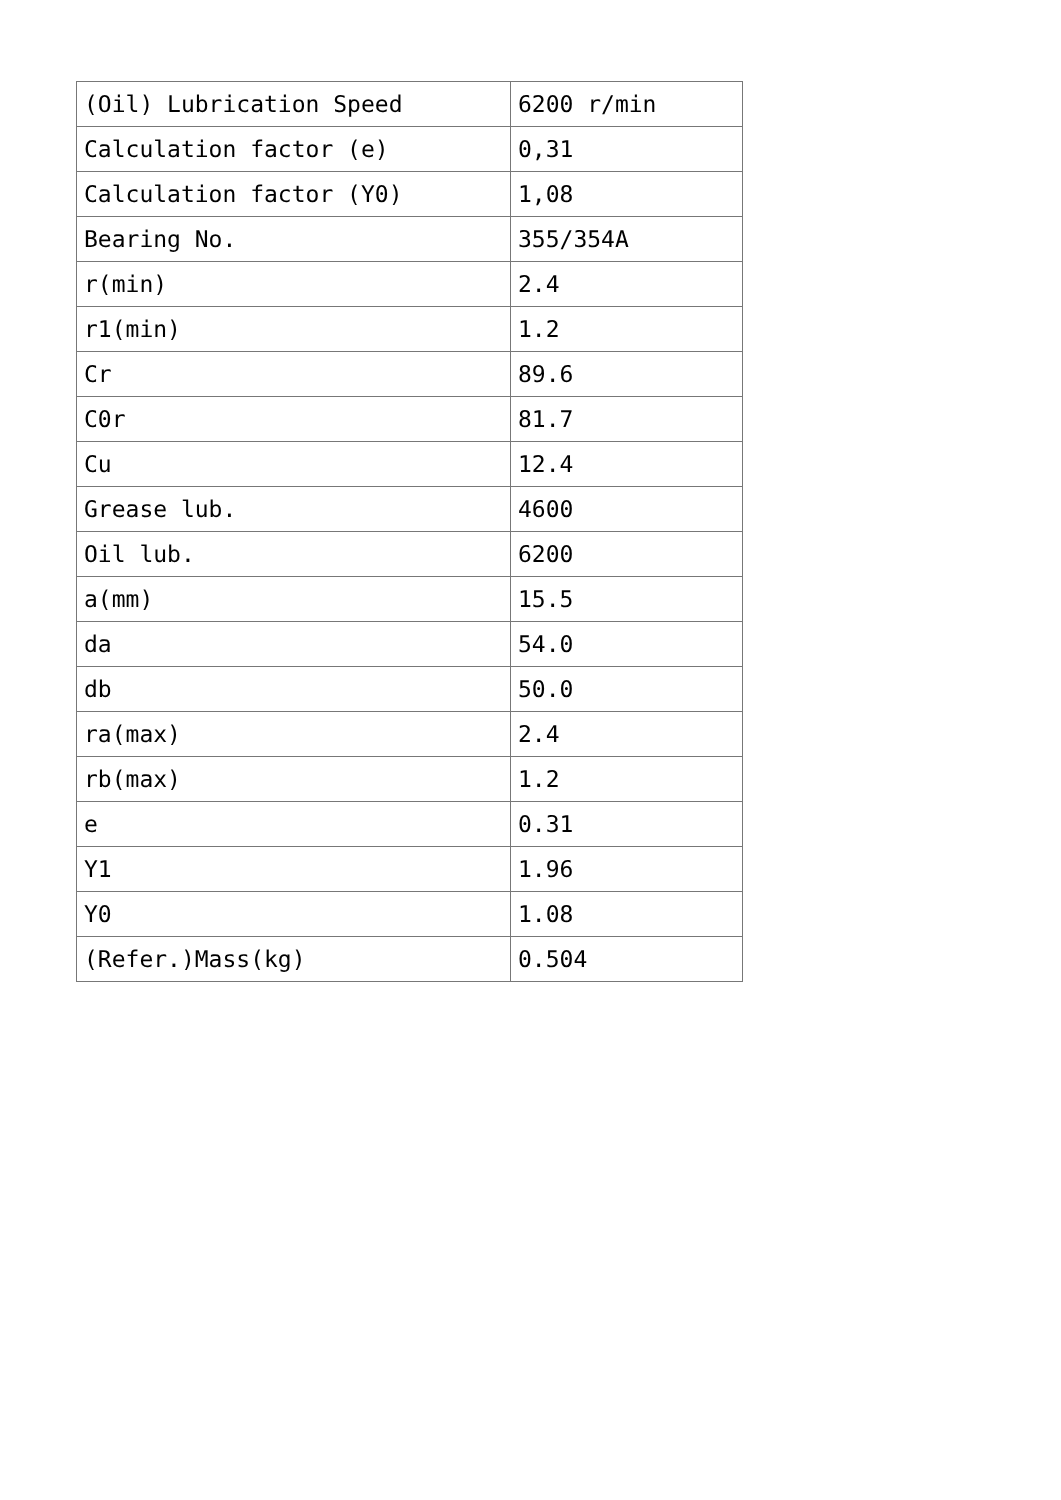| (Oil) Lubrication Speed | 6200 r/min |
| Calculation factor (e) | 0,31 |
| Calculation factor (Y0) | 1,08 |
| Bearing No. | 355/354A |
| r(min) | 2.4 |
| r1(min) | 1.2 |
| Cr | 89.6 |
| C0r | 81.7 |
| Cu | 12.4 |
| Grease lub. | 4600 |
| Oil lub. | 6200 |
| a(mm) | 15.5 |
| da | 54.0 |
| db | 50.0 |
| ra(max) | 2.4 |
| rb(max) | 1.2 |
| e | 0.31 |
| Y1 | 1.96 |
| Y0 | 1.08 |
| (Refer.)Mass(kg) | 0.504 |